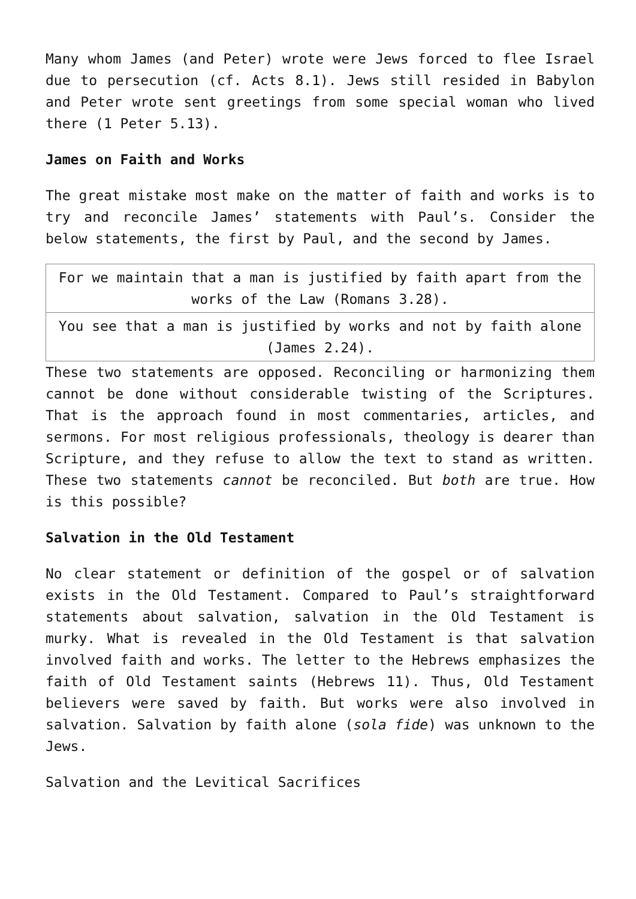Many whom James (and Peter) wrote were Jews forced to flee Israel due to persecution (cf. Acts 8.1). Jews still resided in Babylon and Peter wrote sent greetings from some special woman who lived there (1 Peter 5.13).
James on Faith and Works
The great mistake most make on the matter of faith and works is to try and reconcile James’ statements with Paul’s. Consider the below statements, the first by Paul, and the second by James.
| For we maintain that a man is justified by faith apart from the works of the Law (Romans 3.28). |
| You see that a man is justified by works and not by faith alone (James 2.24). |
These two statements are opposed. Reconciling or harmonizing them cannot be done without considerable twisting of the Scriptures. That is the approach found in most commentaries, articles, and sermons. For most religious professionals, theology is dearer than Scripture, and they refuse to allow the text to stand as written. These two statements cannot be reconciled. But both are true. How is this possible?
Salvation in the Old Testament
No clear statement or definition of the gospel or of salvation exists in the Old Testament. Compared to Paul’s straightforward statements about salvation, salvation in the Old Testament is murky. What is revealed in the Old Testament is that salvation involved faith and works. The letter to the Hebrews emphasizes the faith of Old Testament saints (Hebrews 11). Thus, Old Testament believers were saved by faith. But works were also involved in salvation. Salvation by faith alone (sola fide) was unknown to the Jews.
Salvation and the Levitical Sacrifices